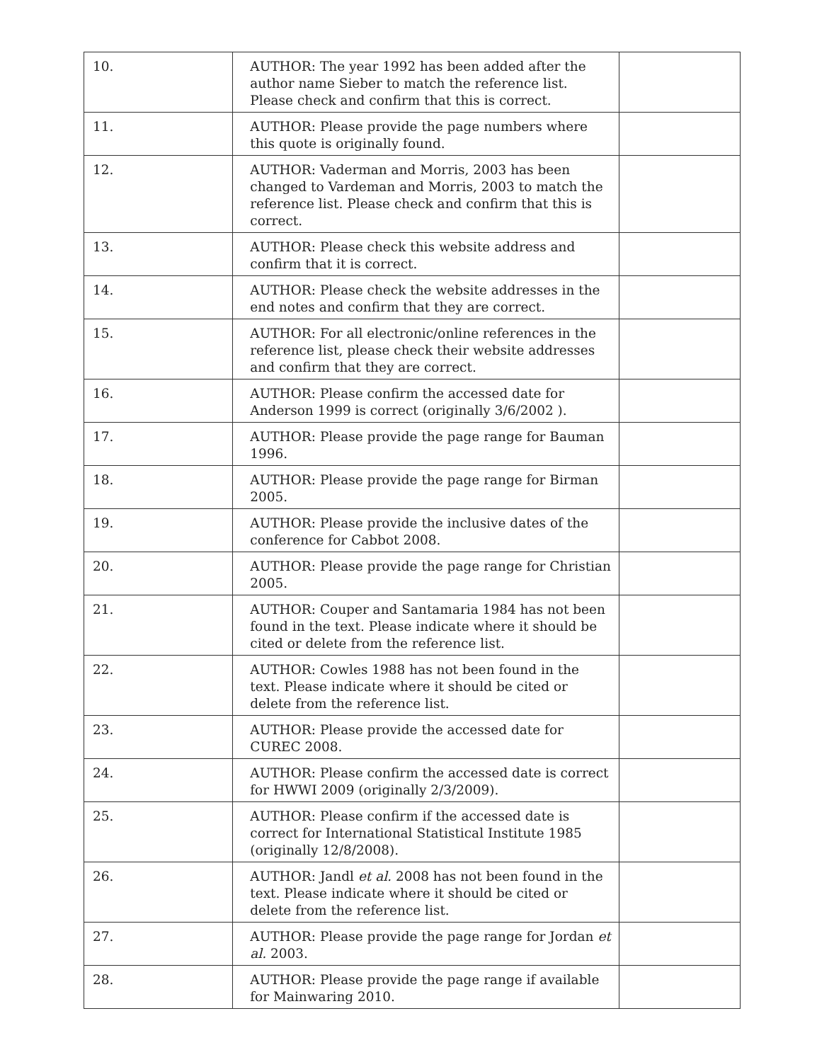| 10. | AUTHOR: The year 1992 has been added after the author name Sieber to match the reference list. Please check and confirm that this is correct. | |
| 11. | AUTHOR: Please provide the page numbers where this quote is originally found. | |
| 12. | AUTHOR: Vaderman and Morris, 2003 has been changed to Vardeman and Morris, 2003 to match the reference list. Please check and confirm that this is correct. | |
| 13. | AUTHOR: Please check this website address and confirm that it is correct. | |
| 14. | AUTHOR: Please check the website addresses in the end notes and confirm that they are correct. | |
| 15. | AUTHOR: For all electronic/online references in the reference list, please check their website addresses and confirm that they are correct. | |
| 16. | AUTHOR: Please confirm the accessed date for Anderson 1999 is correct (originally 3/6/2002 ). | |
| 17. | AUTHOR: Please provide the page range for Bauman 1996. | |
| 18. | AUTHOR: Please provide the page range for Birman 2005. | |
| 19. | AUTHOR: Please provide the inclusive dates of the conference for Cabbot 2008. | |
| 20. | AUTHOR: Please provide the page range for Christian 2005. | |
| 21. | AUTHOR: Couper and Santamaria 1984 has not been found in the text. Please indicate where it should be cited or delete from the reference list. | |
| 22. | AUTHOR: Cowles 1988 has not been found in the text. Please indicate where it should be cited or delete from the reference list. | |
| 23. | AUTHOR: Please provide the accessed date for CUREC 2008. | |
| 24. | AUTHOR: Please confirm the accessed date is correct for HWWI 2009 (originally 2/3/2009). | |
| 25. | AUTHOR: Please confirm if the accessed date is correct for International Statistical Institute 1985 (originally 12/8/2008). | |
| 26. | AUTHOR: Jandl et al. 2008 has not been found in the text. Please indicate where it should be cited or delete from the reference list. | |
| 27. | AUTHOR: Please provide the page range for Jordan et al. 2003. | |
| 28. | AUTHOR: Please provide the page range if available for Mainwaring 2010. | |